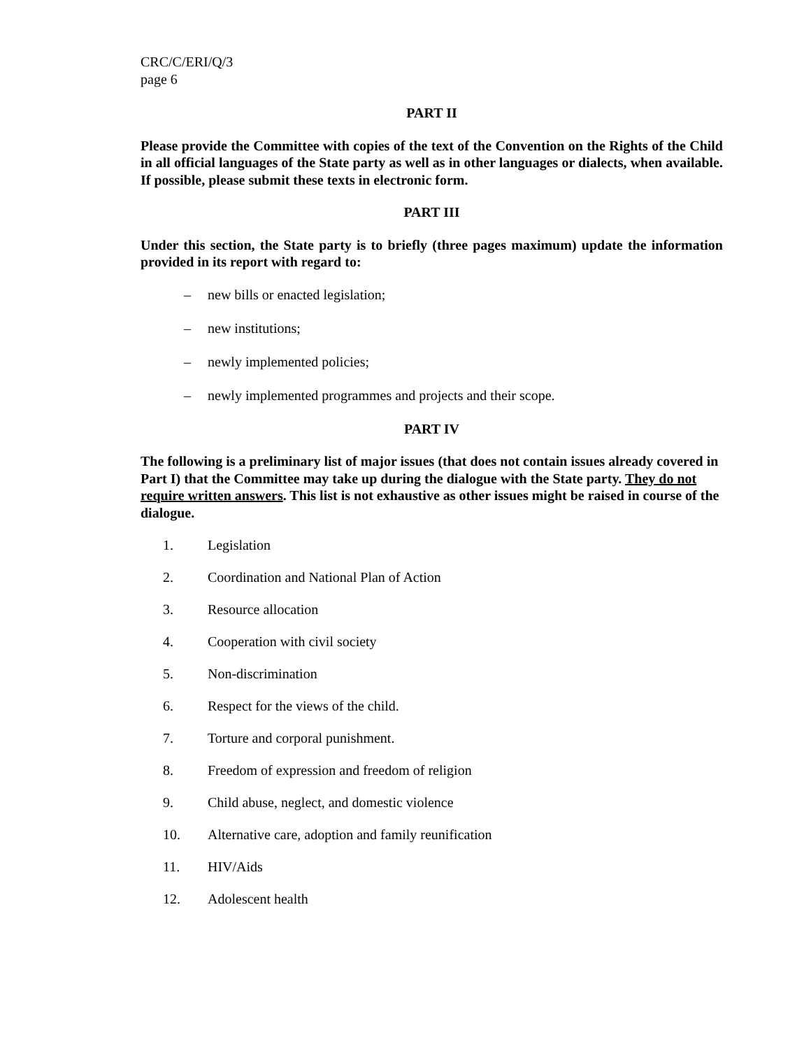CRC/C/ERI/Q/3
page 6
PART II
Please provide the Committee with copies of the text of the Convention on the Rights of the Child in all official languages of the State party as well as in other languages or dialects, when available. If possible, please submit these texts in electronic form.
PART III
Under this section, the State party is to briefly (three pages maximum) update the information provided in its report with regard to:
– new bills or enacted legislation;
– new institutions;
– newly implemented policies;
– newly implemented programmes and projects and their scope.
PART IV
The following is a preliminary list of major issues (that does not contain issues already covered in Part I) that the Committee may take up during the dialogue with the State party. They do not require written answers. This list is not exhaustive as other issues might be raised in course of the dialogue.
1. Legislation
2. Coordination and National Plan of Action
3. Resource allocation
4. Cooperation with civil society
5. Non-discrimination
6. Respect for the views of the child.
7. Torture and corporal punishment.
8. Freedom of expression and freedom of religion
9. Child abuse, neglect, and domestic violence
10. Alternative care, adoption and family reunification
11. HIV/Aids
12. Adolescent health